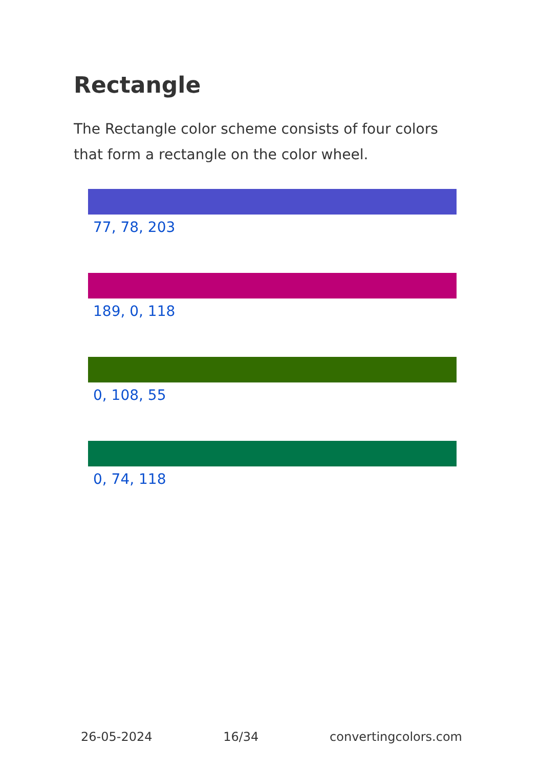Rectangle
The Rectangle color scheme consists of four colors that form a rectangle on the color wheel.
77, 78, 203
189, 0, 118
0, 108, 55
0, 74, 118
26-05-2024 16/34 convertingcolors.com